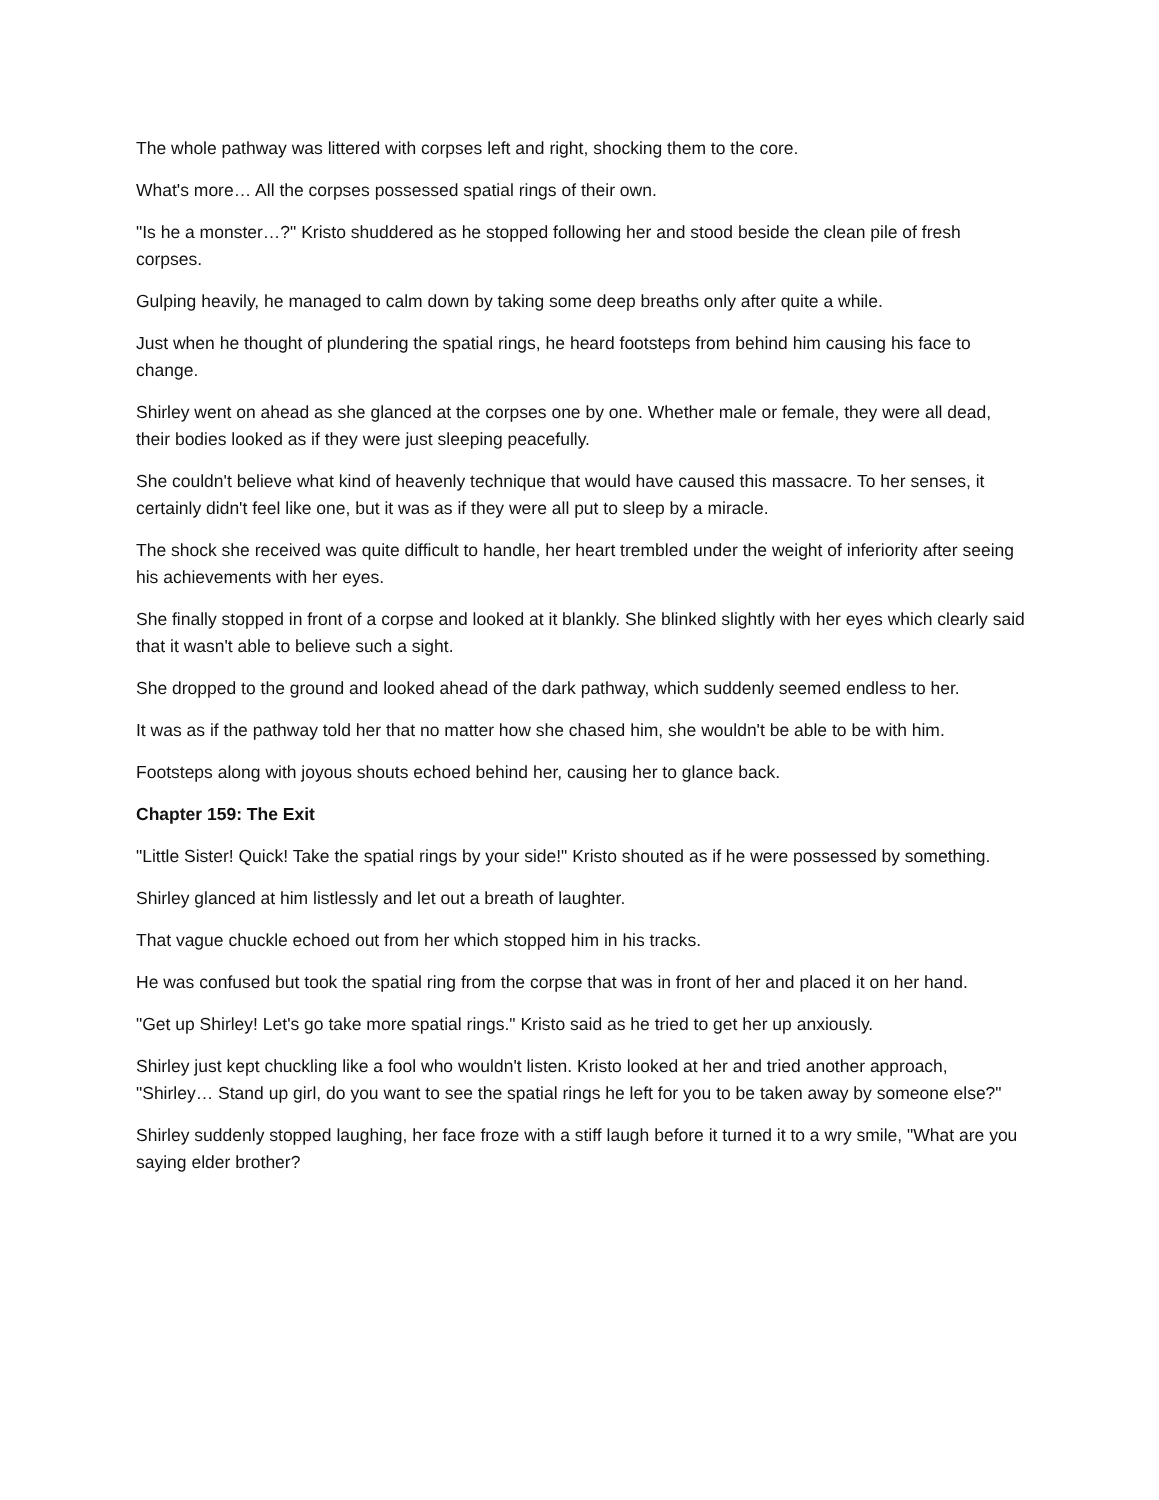The whole pathway was littered with corpses left and right, shocking them to the core.
What's more… All the corpses possessed spatial rings of their own.
"Is he a monster…?" Kristo shuddered as he stopped following her and stood beside the clean pile of fresh corpses.
Gulping heavily, he managed to calm down by taking some deep breaths only after quite a while.
Just when he thought of plundering the spatial rings, he heard footsteps from behind him causing his face to change.
Shirley went on ahead as she glanced at the corpses one by one. Whether male or female, they were all dead, their bodies looked as if they were just sleeping peacefully.
She couldn't believe what kind of heavenly technique that would have caused this massacre. To her senses, it certainly didn't feel like one, but it was as if they were all put to sleep by a miracle.
The shock she received was quite difficult to handle, her heart trembled under the weight of inferiority after seeing his achievements with her eyes.
She finally stopped in front of a corpse and looked at it blankly. She blinked slightly with her eyes which clearly said that it wasn't able to believe such a sight.
She dropped to the ground and looked ahead of the dark pathway, which suddenly seemed endless to her.
It was as if the pathway told her that no matter how she chased him, she wouldn't be able to be with him.
Footsteps along with joyous shouts echoed behind her, causing her to glance back.
Chapter 159: The Exit
"Little Sister! Quick! Take the spatial rings by your side!" Kristo shouted as if he were possessed by something.
Shirley glanced at him listlessly and let out a breath of laughter.
That vague chuckle echoed out from her which stopped him in his tracks.
He was confused but took the spatial ring from the corpse that was in front of her and placed it on her hand.
"Get up Shirley! Let's go take more spatial rings." Kristo said as he tried to get her up anxiously.
Shirley just kept chuckling like a fool who wouldn't listen. Kristo looked at her and tried another approach, "Shirley… Stand up girl, do you want to see the spatial rings he left for you to be taken away by someone else?"
Shirley suddenly stopped laughing, her face froze with a stiff laugh before it turned it to a wry smile, "What are you saying elder brother?